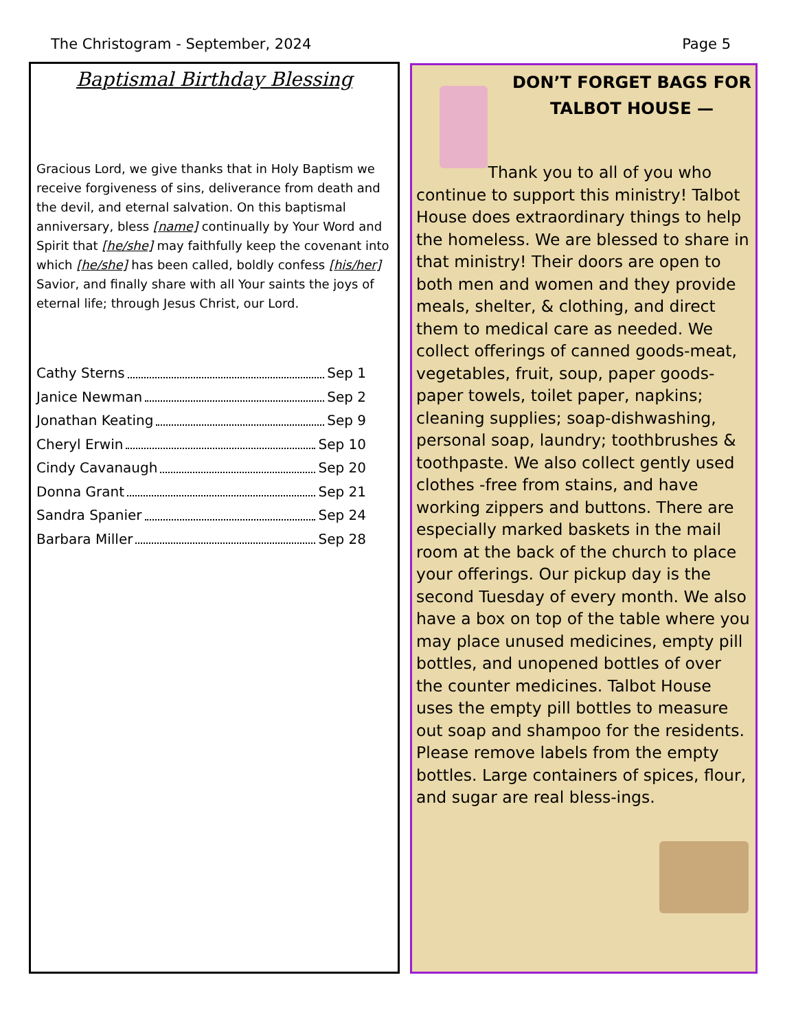The Christogram - September, 2024 Page 5
Baptismal Birthday Blessing
Gracious Lord, we give thanks that in Holy Baptism we receive forgiveness of sins, deliverance from death and the devil, and eternal salvation. On this baptismal anniversary, bless [name] continually by Your Word and Spirit that [he/she] may faithfully keep the covenant into which [he/she] has been called, boldly confess [his/her] Savior, and finally share with all Your saints the joys of eternal life; through Jesus Christ, our Lord.
Cathy Sterns Sep 1
Janice Newman Sep 2
Jonathan Keating Sep 9
Cheryl Erwin Sep 10
Cindy Cavanaugh Sep 20
Donna Grant Sep 21
Sandra Spanier Sep 24
Barbara Miller Sep 28
DON’T FORGET BAGS FOR TALBOT HOUSE —
Thank you to all of you who continue to support this ministry! Talbot House does extraordinary things to help the homeless. We are blessed to share in that ministry! Their doors are open to both men and women and they provide meals, shelter, & clothing, and direct them to medical care as needed. We collect offerings of canned goods-meat, vegetables, fruit, soup, paper goods-paper towels, toilet paper, napkins; cleaning supplies; soap-dishwashing, personal soap, laundry; toothbrushes & toothpaste. We also collect gently used clothes -free from stains, and have working zippers and buttons. There are especially marked baskets in the mail room at the back of the church to place your offerings. Our pickup day is the second Tuesday of every month. We also have a box on top of the table where you may place unused medicines, empty pill bottles, and unopened bottles of over the counter medicines. Talbot House uses the empty pill bottles to measure out soap and shampoo for the residents. Please remove labels from the empty bottles. Large containers of spices, flour, and sugar are real bless-ings.